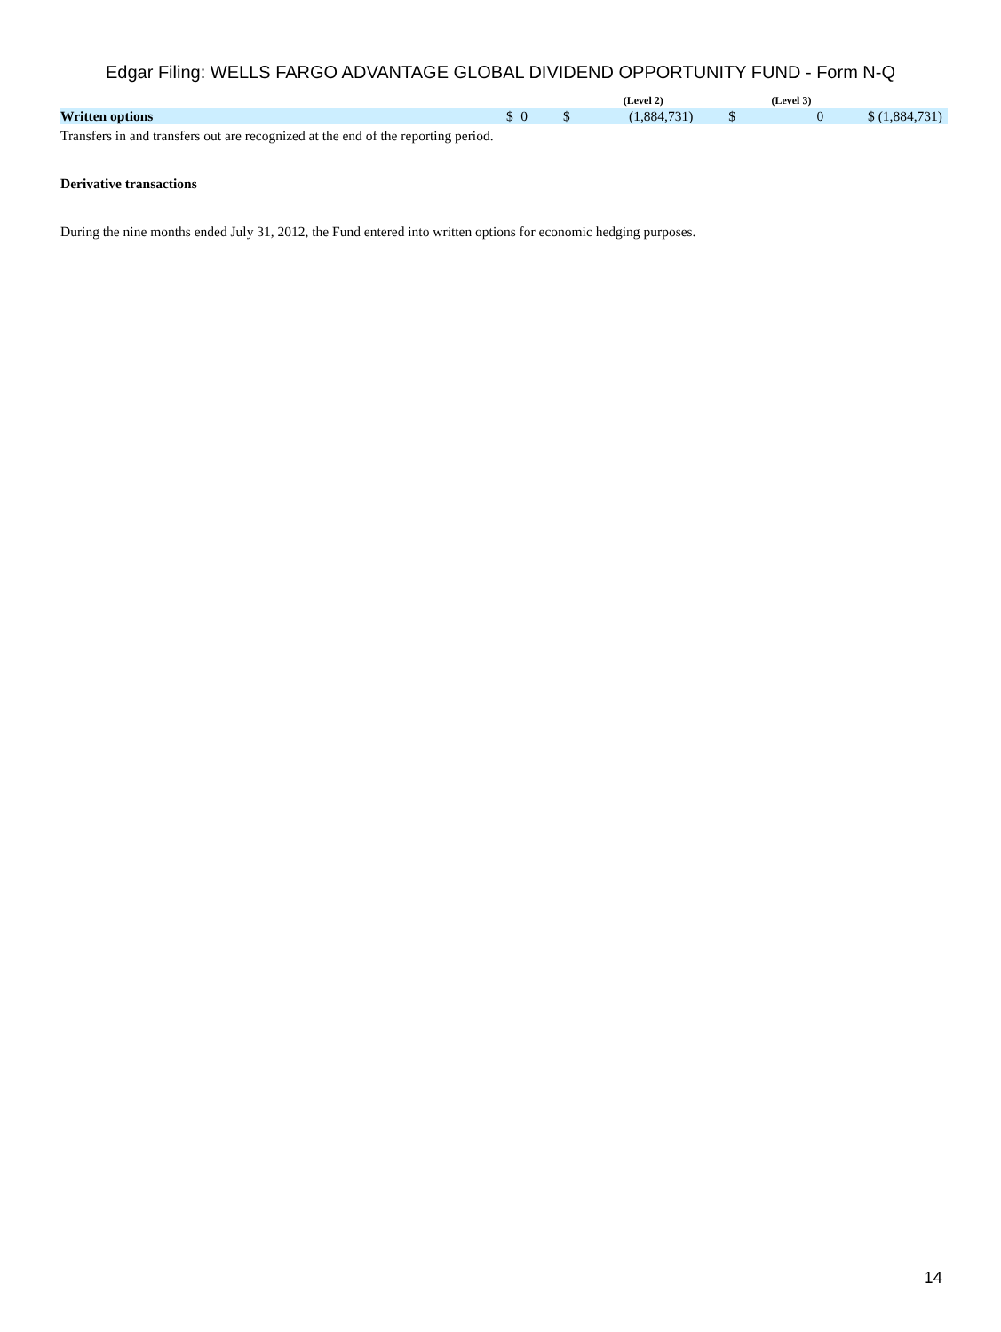Edgar Filing: WELLS FARGO ADVANTAGE GLOBAL DIVIDEND OPPORTUNITY FUND - Form N-Q
| | | | | (Level 2) | | (Level 3) | |
| --- | --- | --- | --- | --- | --- | --- | --- |
| Written options | $ | 0 | $ | (1,884,731) | $ | 0 | $ (1,884,731) |
Transfers in and transfers out are recognized at the end of the reporting period.
Derivative transactions
During the nine months ended July 31, 2012, the Fund entered into written options for economic hedging purposes.
14